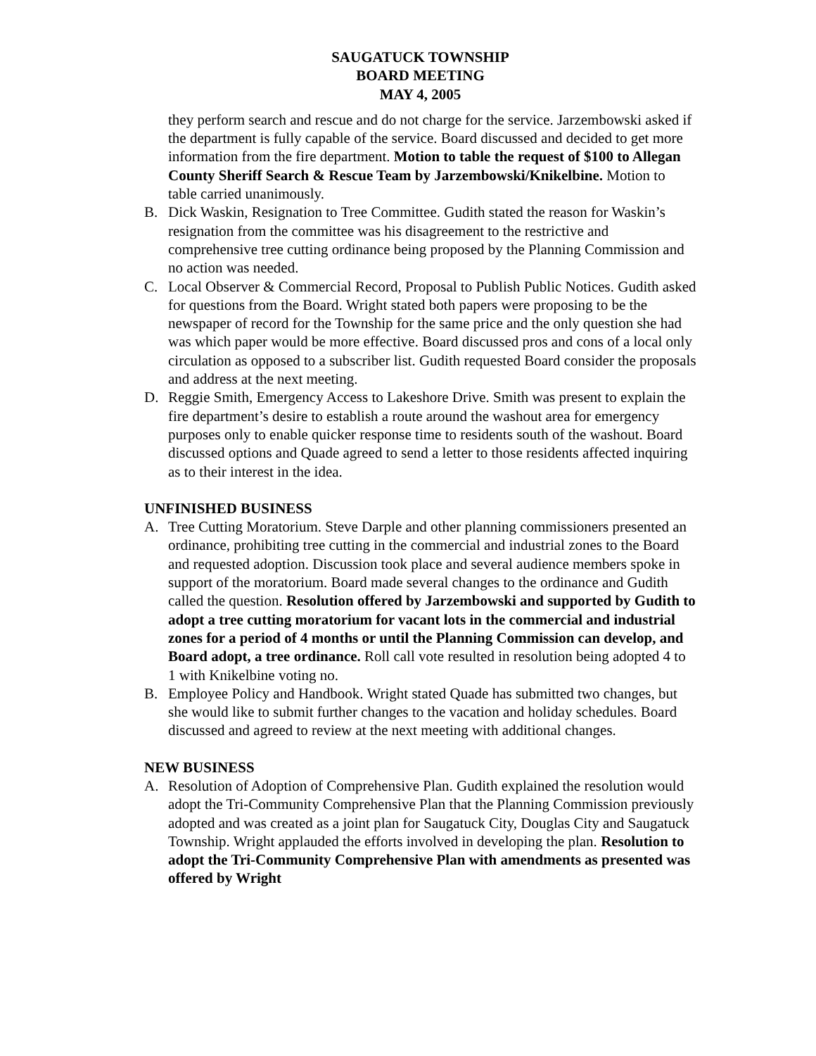SAUGATUCK TOWNSHIP
BOARD MEETING
MAY 4, 2005
they perform search and rescue and do not charge for the service. Jarzembowski asked if the department is fully capable of the service. Board discussed and decided to get more information from the fire department. Motion to table the request of $100 to Allegan County Sheriff Search & Rescue Team by Jarzembowski/Knikelbine. Motion to table carried unanimously.
B. Dick Waskin, Resignation to Tree Committee. Gudith stated the reason for Waskin’s resignation from the committee was his disagreement to the restrictive and comprehensive tree cutting ordinance being proposed by the Planning Commission and no action was needed.
C. Local Observer & Commercial Record, Proposal to Publish Public Notices. Gudith asked for questions from the Board. Wright stated both papers were proposing to be the newspaper of record for the Township for the same price and the only question she had was which paper would be more effective. Board discussed pros and cons of a local only circulation as opposed to a subscriber list. Gudith requested Board consider the proposals and address at the next meeting.
D. Reggie Smith, Emergency Access to Lakeshore Drive. Smith was present to explain the fire department’s desire to establish a route around the washout area for emergency purposes only to enable quicker response time to residents south of the washout. Board discussed options and Quade agreed to send a letter to those residents affected inquiring as to their interest in the idea.
UNFINISHED BUSINESS
A. Tree Cutting Moratorium. Steve Darple and other planning commissioners presented an ordinance, prohibiting tree cutting in the commercial and industrial zones to the Board and requested adoption. Discussion took place and several audience members spoke in support of the moratorium. Board made several changes to the ordinance and Gudith called the question. Resolution offered by Jarzembowski and supported by Gudith to adopt a tree cutting moratorium for vacant lots in the commercial and industrial zones for a period of 4 months or until the Planning Commission can develop, and Board adopt, a tree ordinance. Roll call vote resulted in resolution being adopted 4 to 1 with Knikelbine voting no.
B. Employee Policy and Handbook. Wright stated Quade has submitted two changes, but she would like to submit further changes to the vacation and holiday schedules. Board discussed and agreed to review at the next meeting with additional changes.
NEW BUSINESS
A. Resolution of Adoption of Comprehensive Plan. Gudith explained the resolution would adopt the Tri-Community Comprehensive Plan that the Planning Commission previously adopted and was created as a joint plan for Saugatuck City, Douglas City and Saugatuck Township. Wright applauded the efforts involved in developing the plan. Resolution to adopt the Tri-Community Comprehensive Plan with amendments as presented was offered by Wright